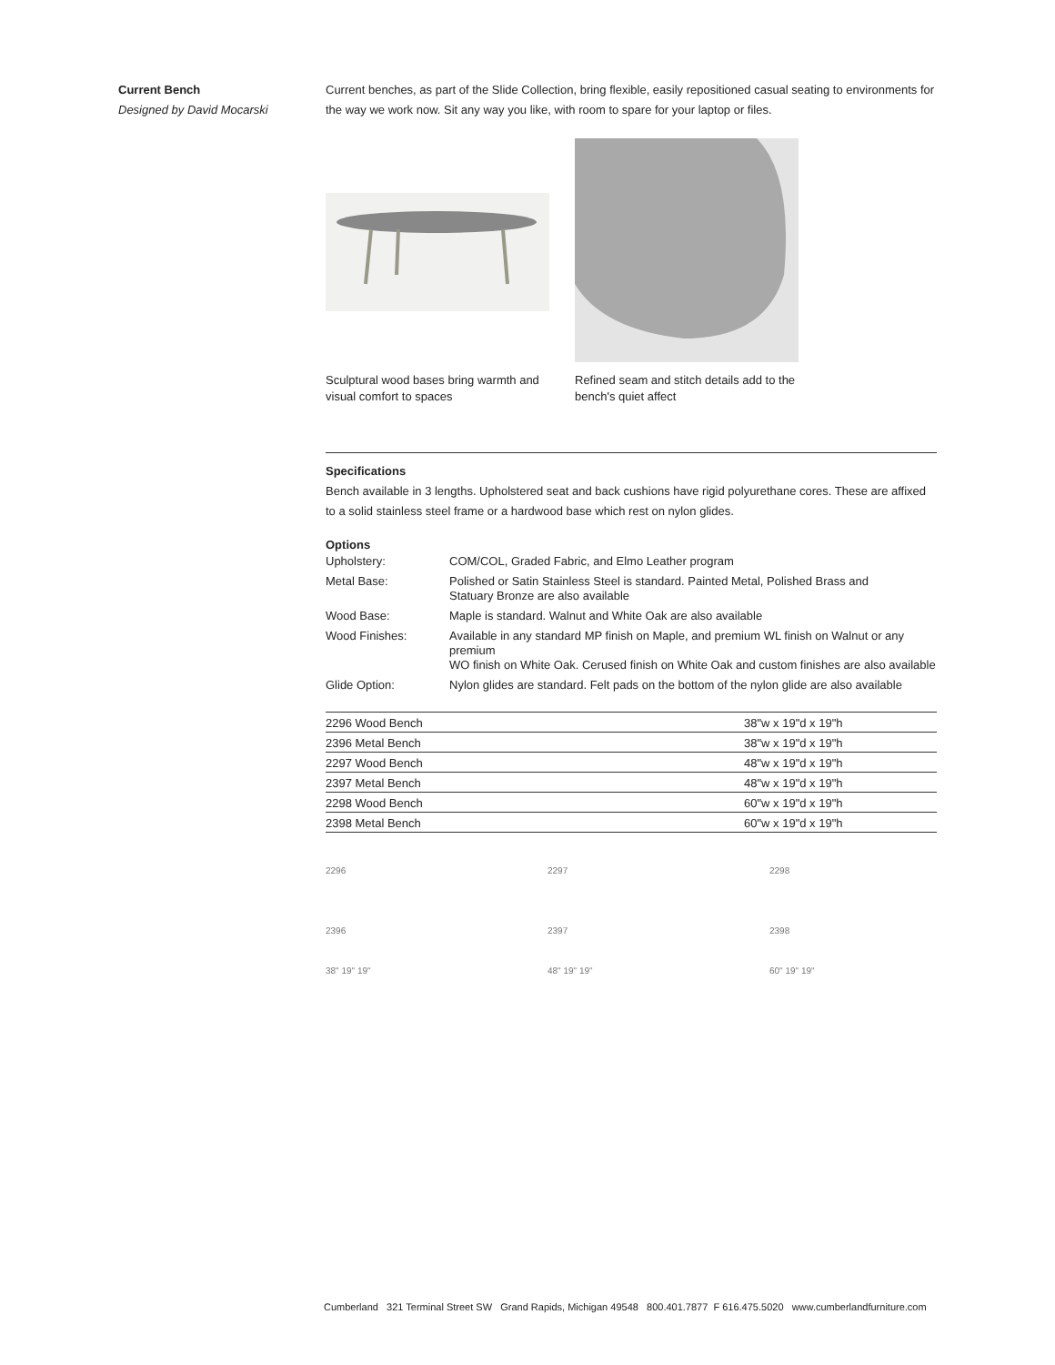Current Bench
Designed by David Mocarski
Current benches, as part of the Slide Collection, bring flexible, easily repositioned casual seating to environments for the way we work now. Sit any way you like, with room to spare for your laptop or files.
Sculptural wood bases bring warmth and visual comfort to spaces
Refined seam and stitch details add to the bench's quiet affect
Specifications
Bench available in 3 lengths. Upholstered seat and back cushions have rigid polyurethane cores. These are affixed to a solid stainless steel frame or a hardwood base which rest on nylon glides.
Options
| Upholstery: | COM/COL, Graded Fabric, and Elmo Leather program |
| Metal Base: | Polished or Satin Stainless Steel is standard. Painted Metal, Polished Brass and Statuary Bronze are also available |
| Wood Base: | Maple is standard. Walnut and White Oak are also available |
| Wood Finishes: | Available in any standard MP finish on Maple, and premium WL finish on Walnut or any premium WO finish on White Oak. Cerused finish on White Oak and custom finishes are also available |
| Glide Option: | Nylon glides are standard. Felt pads on the bottom of the nylon glide are also available |
| 2296 Wood Bench | 38"w x 19"d x 19"h |
| 2396 Metal Bench | 38"w x 19"d x 19"h |
| 2297 Wood Bench | 48"w x 19"d x 19"h |
| 2397 Metal Bench | 48"w x 19"d x 19"h |
| 2298 Wood Bench | 60"w x 19"d x 19"h |
| 2398 Metal Bench | 60"w x 19"d x 19"h |
2296
2396
38" 19" 19"
2297
2397
48" 19" 19"
2298
2398
60" 19" 19"
Cumberland 321 Terminal Street SW Grand Rapids, Michigan 49548 800.401.7877 F 616.475.5020 www.cumberlandfurniture.com